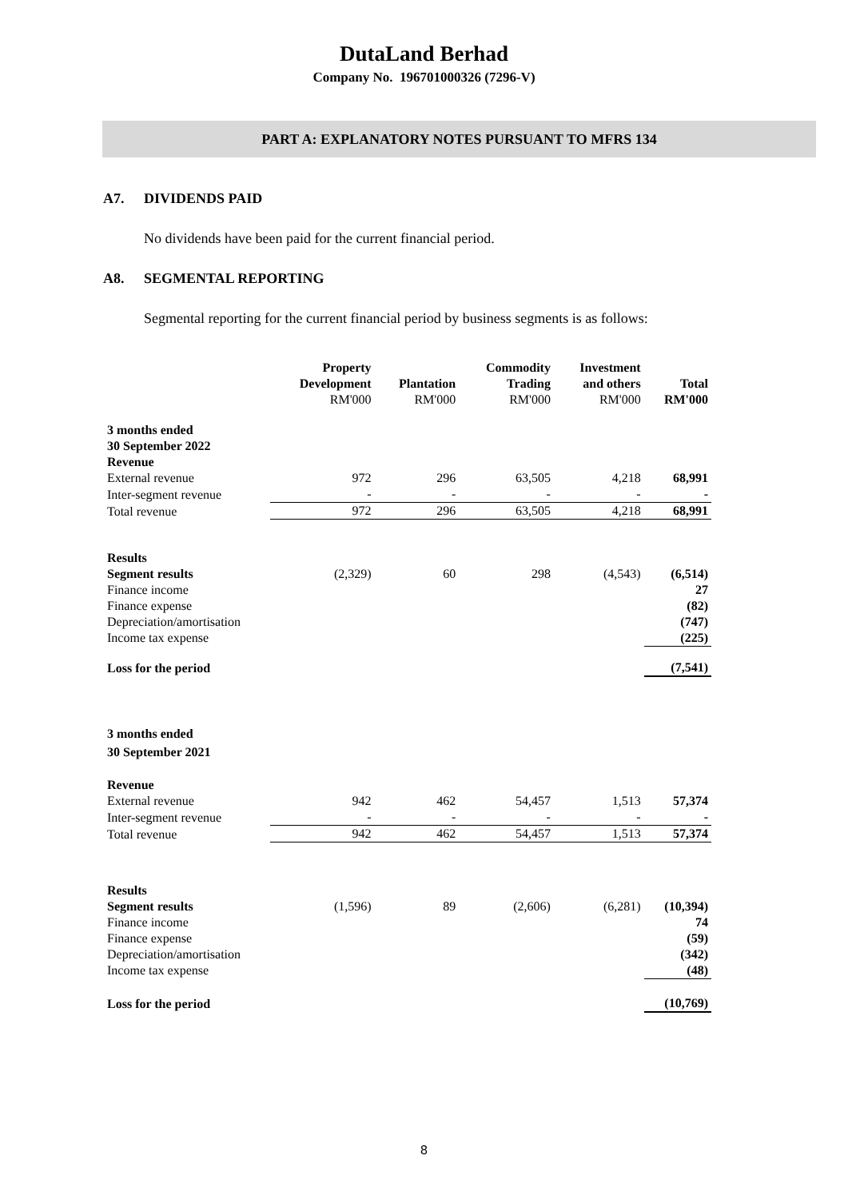DutaLand Berhad
Company No. 196701000326 (7296-V)
PART A: EXPLANATORY NOTES PURSUANT TO MFRS 134
A7. DIVIDENDS PAID
No dividends have been paid for the current financial period.
A8. SEGMENTAL REPORTING
Segmental reporting for the current financial period by business segments is as follows:
| | Property Development RM'000 | Plantation RM'000 | Commodity Trading RM'000 | Investment and others RM'000 | Total RM'000 |
| --- | --- | --- | --- | --- | --- |
| 3 months ended 30 September 2022 | | | | | |
| Revenue | | | | | |
| External revenue | 972 | 296 | 63,505 | 4,218 | 68,991 |
| Inter-segment revenue | - | - | - | - | - |
| Total revenue | 972 | 296 | 63,505 | 4,218 | 68,991 |
| Results | | | | | |
| Segment results | (2,329) | 60 | 298 | (4,543) | (6,514) |
| Finance income | | | | | 27 |
| Finance expense | | | | | (82) |
| Depreciation/amortisation | | | | | (747) |
| Income tax expense | | | | | (225) |
| Loss for the period | | | | | (7,541) |
| 3 months ended 30 September 2021 | | | | | |
| Revenue | | | | | |
| External revenue | 942 | 462 | 54,457 | 1,513 | 57,374 |
| Inter-segment revenue | - | - | - | - | - |
| Total revenue | 942 | 462 | 54,457 | 1,513 | 57,374 |
| Results | | | | | |
| Segment results | (1,596) | 89 | (2,606) | (6,281) | (10,394) |
| Finance income | | | | | 74 |
| Finance expense | | | | | (59) |
| Depreciation/amortisation | | | | | (342) |
| Income tax expense | | | | | (48) |
| Loss for the period | | | | | (10,769) |
8